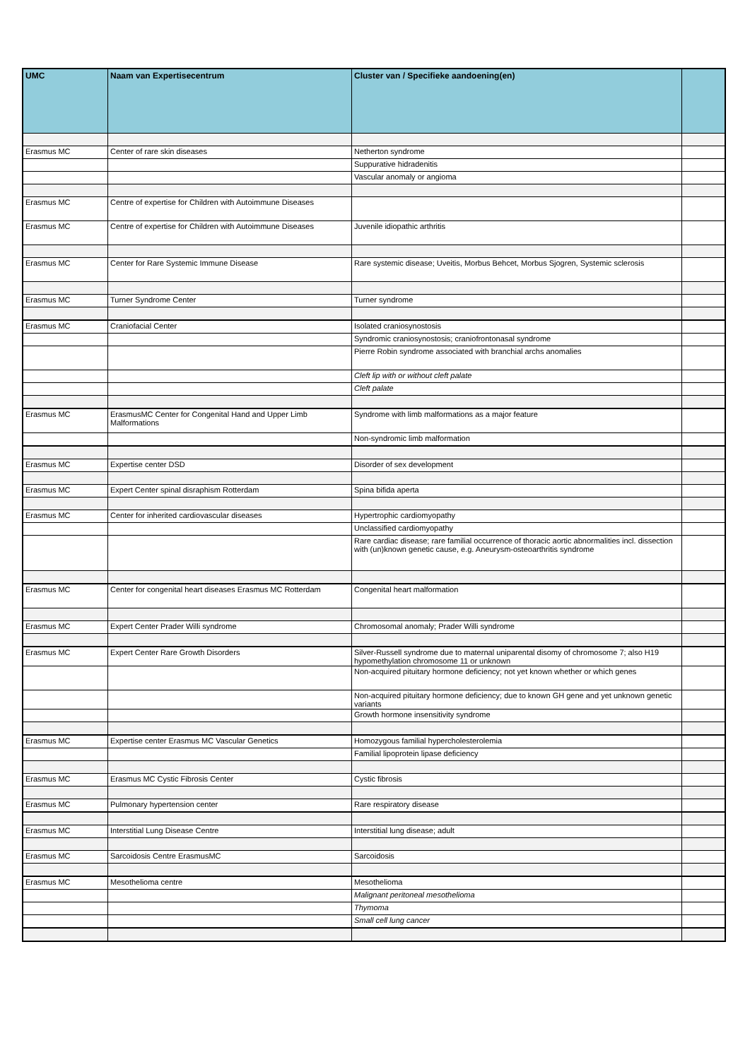| UMC | Naam van Expertisecentrum | Cluster van / Specifieke aandoening(en) | |
| --- | --- | --- | --- |
| Erasmus MC | Center of rare skin diseases | Netherton syndrome | |
| | | Suppurative hidradenitis | |
| | | Vascular anomaly or angioma | |
| Erasmus MC | Centre of expertise for Children with Autoimmune Diseases | | |
| Erasmus MC | Centre of expertise for Children with Autoimmune Diseases | Juvenile idiopathic arthritis | |
| Erasmus MC | Center for Rare Systemic Immune Disease | Rare systemic disease; Uveitis, Morbus Behcet, Morbus Sjogren, Systemic sclerosis | |
| Erasmus MC | Turner Syndrome Center | Turner syndrome | |
| Erasmus MC | Craniofacial Center | Isolated craniosynostosis | |
| | | Syndromic craniosynostosis; craniofrontonasal syndrome | |
| | | Pierre Robin syndrome associated with branchial archs anomalies | |
| | | Cleft lip with or without cleft palate | |
| | | Cleft palate | |
| Erasmus MC | ErasmusMC Center for Congenital Hand and Upper Limb Malformations | Syndrome with limb malformations as a major feature | |
| | | Non-syndromic limb malformation | |
| Erasmus MC | Expertise center DSD | Disorder of sex development | |
| Erasmus MC | Expert Center spinal disraphism Rotterdam | Spina bifida aperta | |
| Erasmus MC | Center for inherited cardiovascular diseases | Hypertrophic cardiomyopathy | |
| | | Unclassified cardiomyopathy | |
| | | Rare cardiac disease; rare familial occurrence of thoracic aortic abnormalities incl. dissection with (un)known genetic cause, e.g. Aneurysm-osteoarthritis syndrome | |
| Erasmus MC | Center for congenital heart diseases Erasmus MC Rotterdam | Congenital heart malformation | |
| Erasmus MC | Expert Center Prader Willi syndrome | Chromosomal anomaly; Prader Willi syndrome | |
| Erasmus MC | Expert Center Rare Growth Disorders | Silver-Russell syndrome due to maternal uniparental disomy of chromosome 7; also H19 hypomethylation chromosome 11 or unknown | |
| | | Non-acquired pituitary hormone deficiency; not yet known whether or which genes | |
| | | Non-acquired pituitary hormone deficiency; due to known GH gene and yet unknown genetic variants | |
| | | Growth hormone insensitivity syndrome | |
| Erasmus MC | Expertise center Erasmus MC Vascular Genetics | Homozygous familial hypercholesterolemia | |
| | | Familial lipoprotein lipase deficiency | |
| Erasmus MC | Erasmus MC Cystic Fibrosis Center | Cystic fibrosis | |
| Erasmus MC | Pulmonary hypertension center | Rare respiratory disease | |
| Erasmus MC | Interstitial Lung Disease Centre | Interstitial lung disease; adult | |
| Erasmus MC | Sarcoidosis Centre ErasmusMC | Sarcoidosis | |
| Erasmus MC | Mesothelioma centre | Mesothelioma | |
| | | Malignant peritoneal mesothelioma | |
| | | Thymoma | |
| | | Small cell lung cancer | |